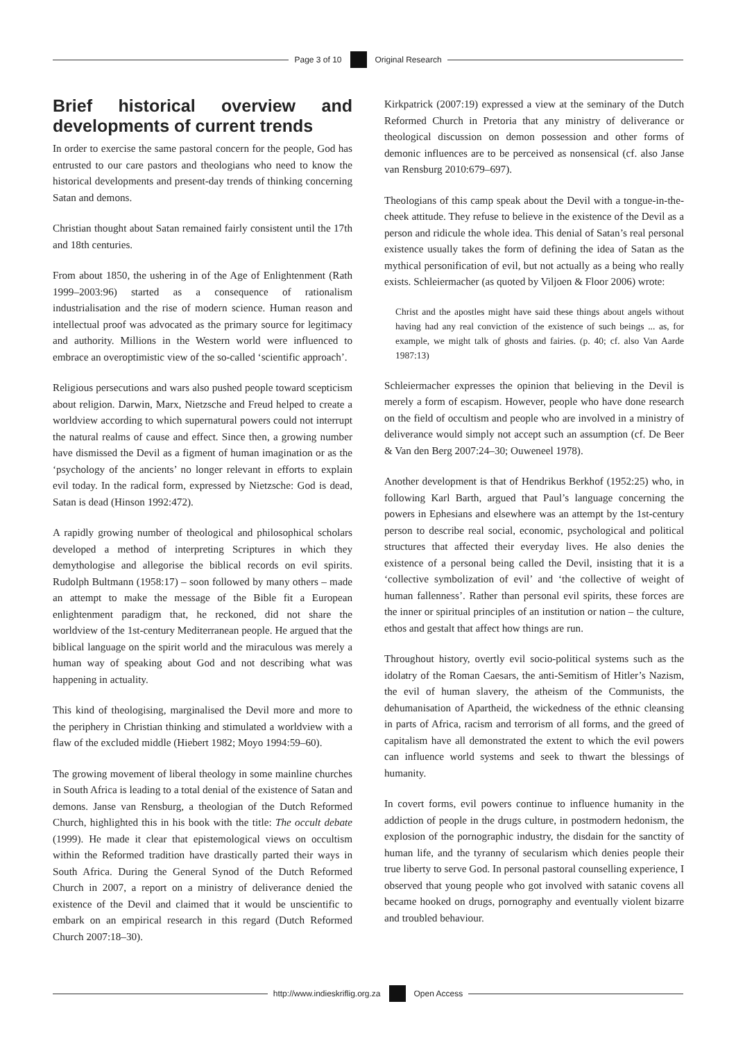Page 3 of 10 Original Research
Brief historical overview and developments of current trends
In order to exercise the same pastoral concern for the people, God has entrusted to our care pastors and theologians who need to know the historical developments and present-day trends of thinking concerning Satan and demons.
Christian thought about Satan remained fairly consistent until the 17th and 18th centuries.
From about 1850, the ushering in of the Age of Enlightenment (Rath 1999–2003:96) started as a consequence of rationalism industrialisation and the rise of modern science. Human reason and intellectual proof was advocated as the primary source for legitimacy and authority. Millions in the Western world were influenced to embrace an overoptimistic view of the so-called ‘scientific approach’.
Religious persecutions and wars also pushed people toward scepticism about religion. Darwin, Marx, Nietzsche and Freud helped to create a worldview according to which supernatural powers could not interrupt the natural realms of cause and effect. Since then, a growing number have dismissed the Devil as a figment of human imagination or as the ‘psychology of the ancients’ no longer relevant in efforts to explain evil today. In the radical form, expressed by Nietzsche: God is dead, Satan is dead (Hinson 1992:472).
A rapidly growing number of theological and philosophical scholars developed a method of interpreting Scriptures in which they demythologise and allegorise the biblical records on evil spirits. Rudolph Bultmann (1958:17) – soon followed by many others – made an attempt to make the message of the Bible fit a European enlightenment paradigm that, he reckoned, did not share the worldview of the 1st-century Mediterranean people. He argued that the biblical language on the spirit world and the miraculous was merely a human way of speaking about God and not describing what was happening in actuality.
This kind of theologising, marginalised the Devil more and more to the periphery in Christian thinking and stimulated a worldview with a flaw of the excluded middle (Hiebert 1982; Moyo 1994:59–60).
The growing movement of liberal theology in some mainline churches in South Africa is leading to a total denial of the existence of Satan and demons. Janse van Rensburg, a theologian of the Dutch Reformed Church, highlighted this in his book with the title: The occult debate (1999). He made it clear that epistemological views on occultism within the Reformed tradition have drastically parted their ways in South Africa. During the General Synod of the Dutch Reformed Church in 2007, a report on a ministry of deliverance denied the existence of the Devil and claimed that it would be unscientific to embark on an empirical research in this regard (Dutch Reformed Church 2007:18–30).
Kirkpatrick (2007:19) expressed a view at the seminary of the Dutch Reformed Church in Pretoria that any ministry of deliverance or theological discussion on demon possession and other forms of demonic influences are to be perceived as nonsensical (cf. also Janse van Rensburg 2010:679–697).
Theologians of this camp speak about the Devil with a tongue-in-the-cheek attitude. They refuse to believe in the existence of the Devil as a person and ridicule the whole idea. This denial of Satan’s real personal existence usually takes the form of defining the idea of Satan as the mythical personification of evil, but not actually as a being who really exists. Schleiermacher (as quoted by Viljoen & Floor 2006) wrote:
Christ and the apostles might have said these things about angels without having had any real conviction of the existence of such beings ... as, for example, we might talk of ghosts and fairies. (p. 40; cf. also Van Aarde 1987:13)
Schleiermacher expresses the opinion that believing in the Devil is merely a form of escapism. However, people who have done research on the field of occultism and people who are involved in a ministry of deliverance would simply not accept such an assumption (cf. De Beer & Van den Berg 2007:24–30; Ouweneel 1978).
Another development is that of Hendrikus Berkhof (1952:25) who, in following Karl Barth, argued that Paul’s language concerning the powers in Ephesians and elsewhere was an attempt by the 1st-century person to describe real social, economic, psychological and political structures that affected their everyday lives. He also denies the existence of a personal being called the Devil, insisting that it is a ‘collective symbolization of evil’ and ‘the collective of weight of human fallenness’. Rather than personal evil spirits, these forces are the inner or spiritual principles of an institution or nation – the culture, ethos and gestalt that affect how things are run.
Throughout history, overtly evil socio-political systems such as the idolatry of the Roman Caesars, the anti-Semitism of Hitler’s Nazism, the evil of human slavery, the atheism of the Communists, the dehumanisation of Apartheid, the wickedness of the ethnic cleansing in parts of Africa, racism and terrorism of all forms, and the greed of capitalism have all demonstrated the extent to which the evil powers can influence world systems and seek to thwart the blessings of humanity.
In covert forms, evil powers continue to influence humanity in the addiction of people in the drugs culture, in postmodern hedonism, the explosion of the pornographic industry, the disdain for the sanctity of human life, and the tyranny of secularism which denies people their true liberty to serve God. In personal pastoral counselling experience, I observed that young people who got involved with satanic covens all became hooked on drugs, pornography and eventually violent bizarre and troubled behaviour.
http://www.indieskriflig.org.za
Open Access